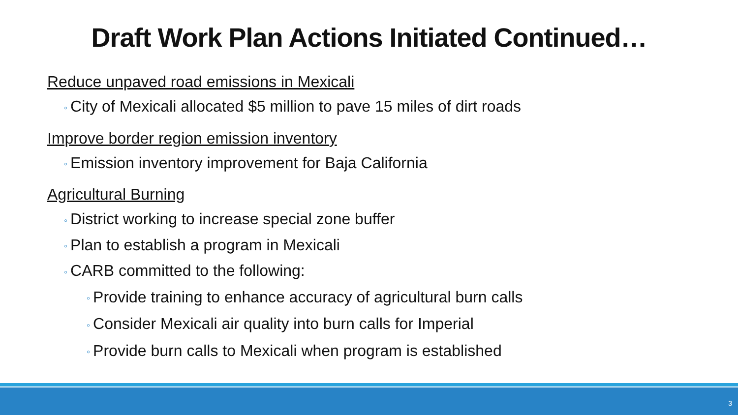Draft Work Plan Actions Initiated Continued…
Reduce unpaved road emissions in Mexicali
◦ City of Mexicali allocated $5 million to pave 15 miles of dirt roads
Improve border region emission inventory
◦ Emission inventory improvement for Baja California
Agricultural Burning
◦ District working to increase special zone buffer
◦ Plan to establish a program in Mexicali
◦ CARB committed to the following:
◦ Provide training to enhance accuracy of agricultural burn calls
◦ Consider Mexicali air quality into burn calls for Imperial
◦ Provide burn calls to Mexicali when program is established
3